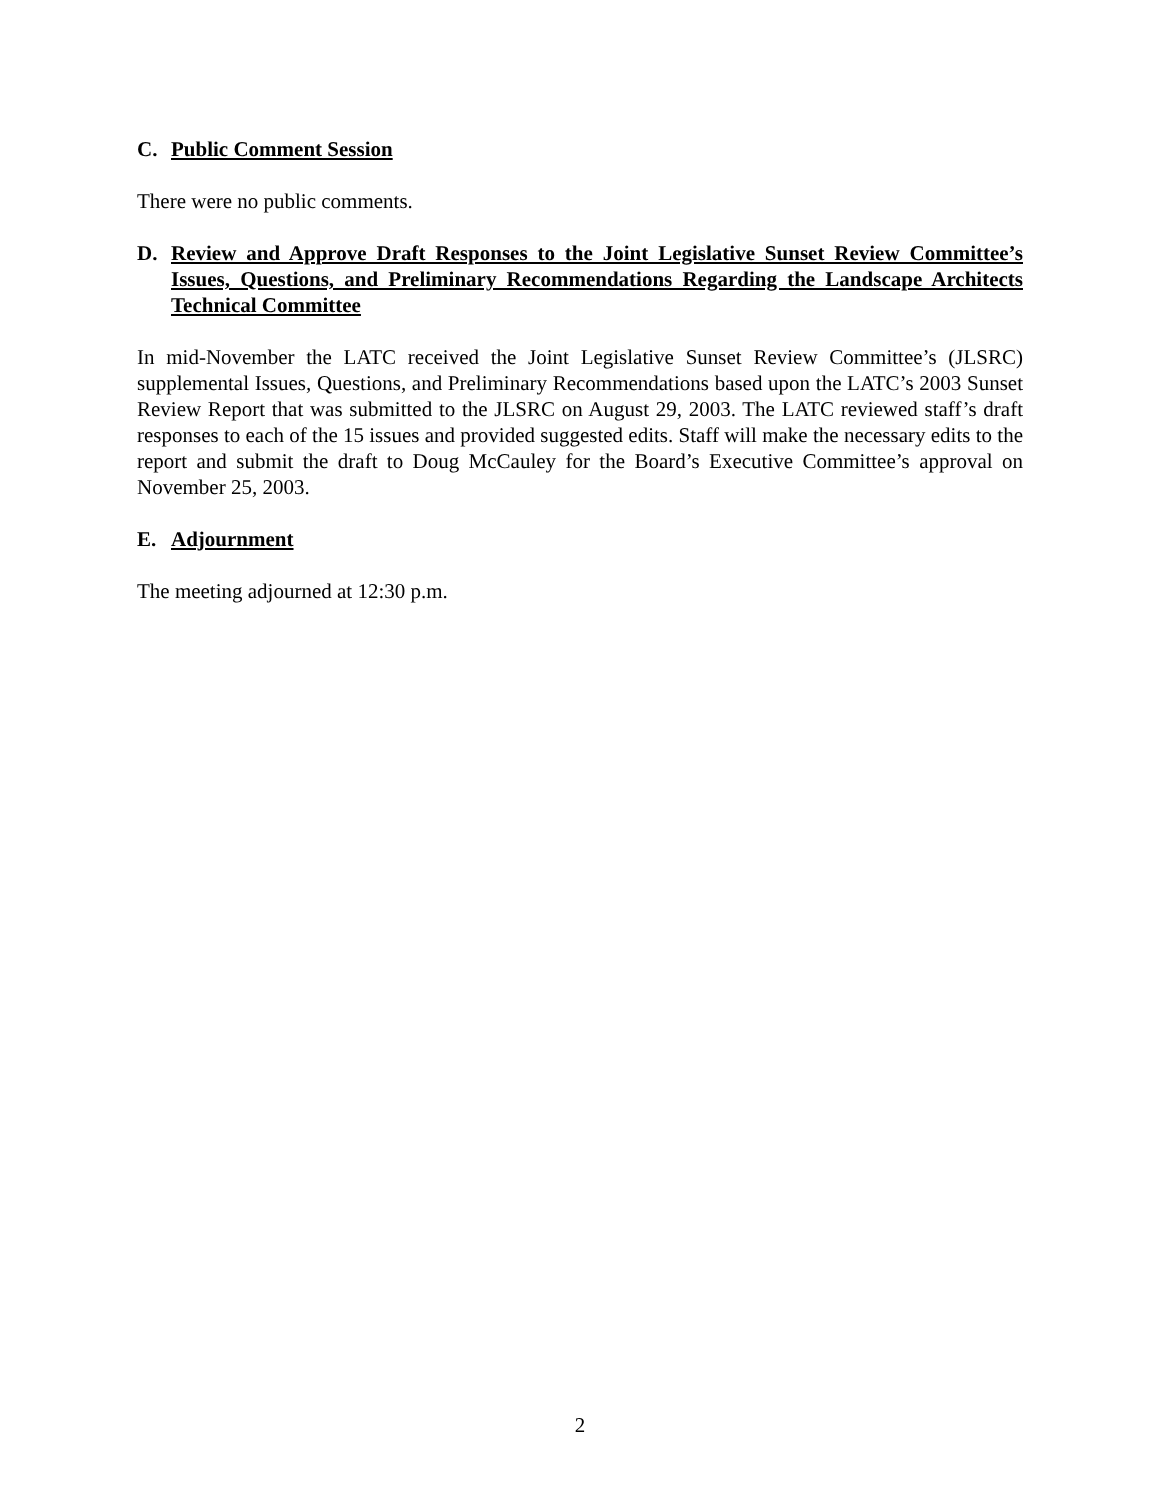C. Public Comment Session
There were no public comments.
D. Review and Approve Draft Responses to the Joint Legislative Sunset Review Committee’s Issues, Questions, and Preliminary Recommendations Regarding the Landscape Architects Technical Committee
In mid-November the LATC received the Joint Legislative Sunset Review Committee’s (JLSRC) supplemental Issues, Questions, and Preliminary Recommendations based upon the LATC’s 2003 Sunset Review Report that was submitted to the JLSRC on August 29, 2003. The LATC reviewed staff’s draft responses to each of the 15 issues and provided suggested edits. Staff will make the necessary edits to the report and submit the draft to Doug McCauley for the Board’s Executive Committee’s approval on November 25, 2003.
E. Adjournment
The meeting adjourned at 12:30 p.m.
2